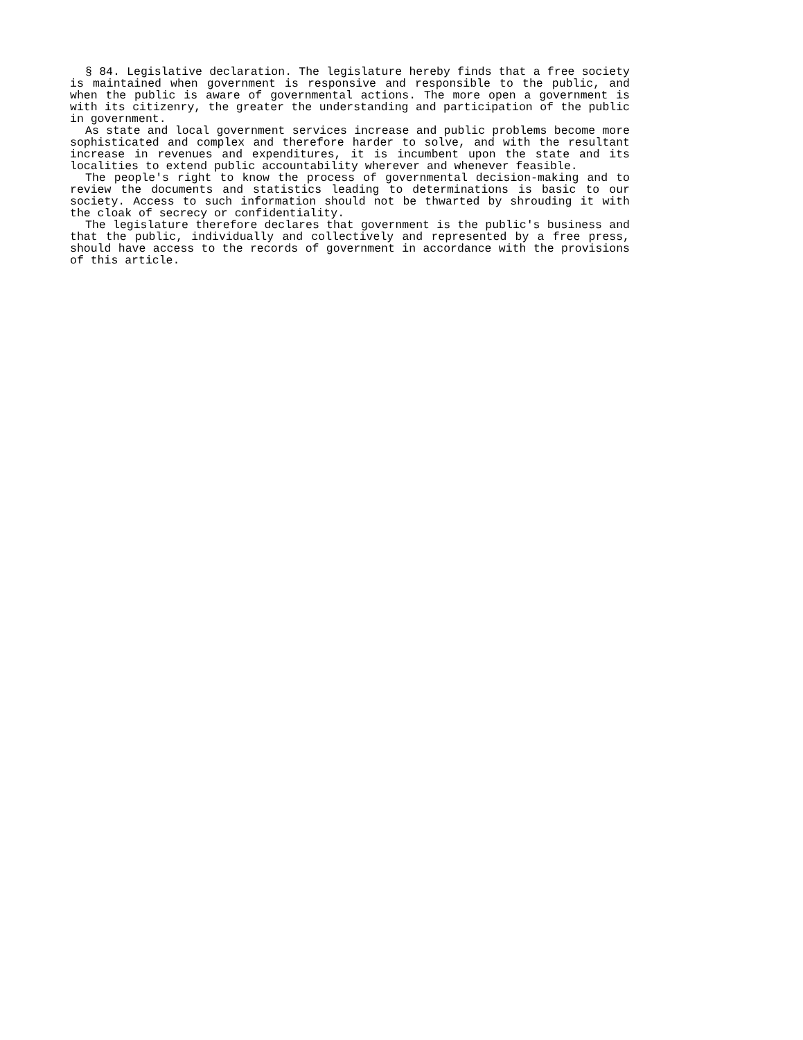§ 84. Legislative declaration. The legislature hereby finds that a free society is maintained when government is responsive and responsible to the public, and when the public is aware of governmental actions. The more open a government is with its citizenry, the greater the understanding and participation of the public in government.
As state and local government services increase and public problems become more sophisticated and complex and therefore harder to solve, and with the resultant increase in revenues and expenditures, it is incumbent upon the state and its localities to extend public accountability wherever and whenever feasible.
The people's right to know the process of governmental decision-making and to review the documents and statistics leading to determinations is basic to our society. Access to such information should not be thwarted by shrouding it with the cloak of secrecy or confidentiality.
The legislature therefore declares that government is the public's business and that the public, individually and collectively and represented by a free press, should have access to the records of government in accordance with the provisions of this article.